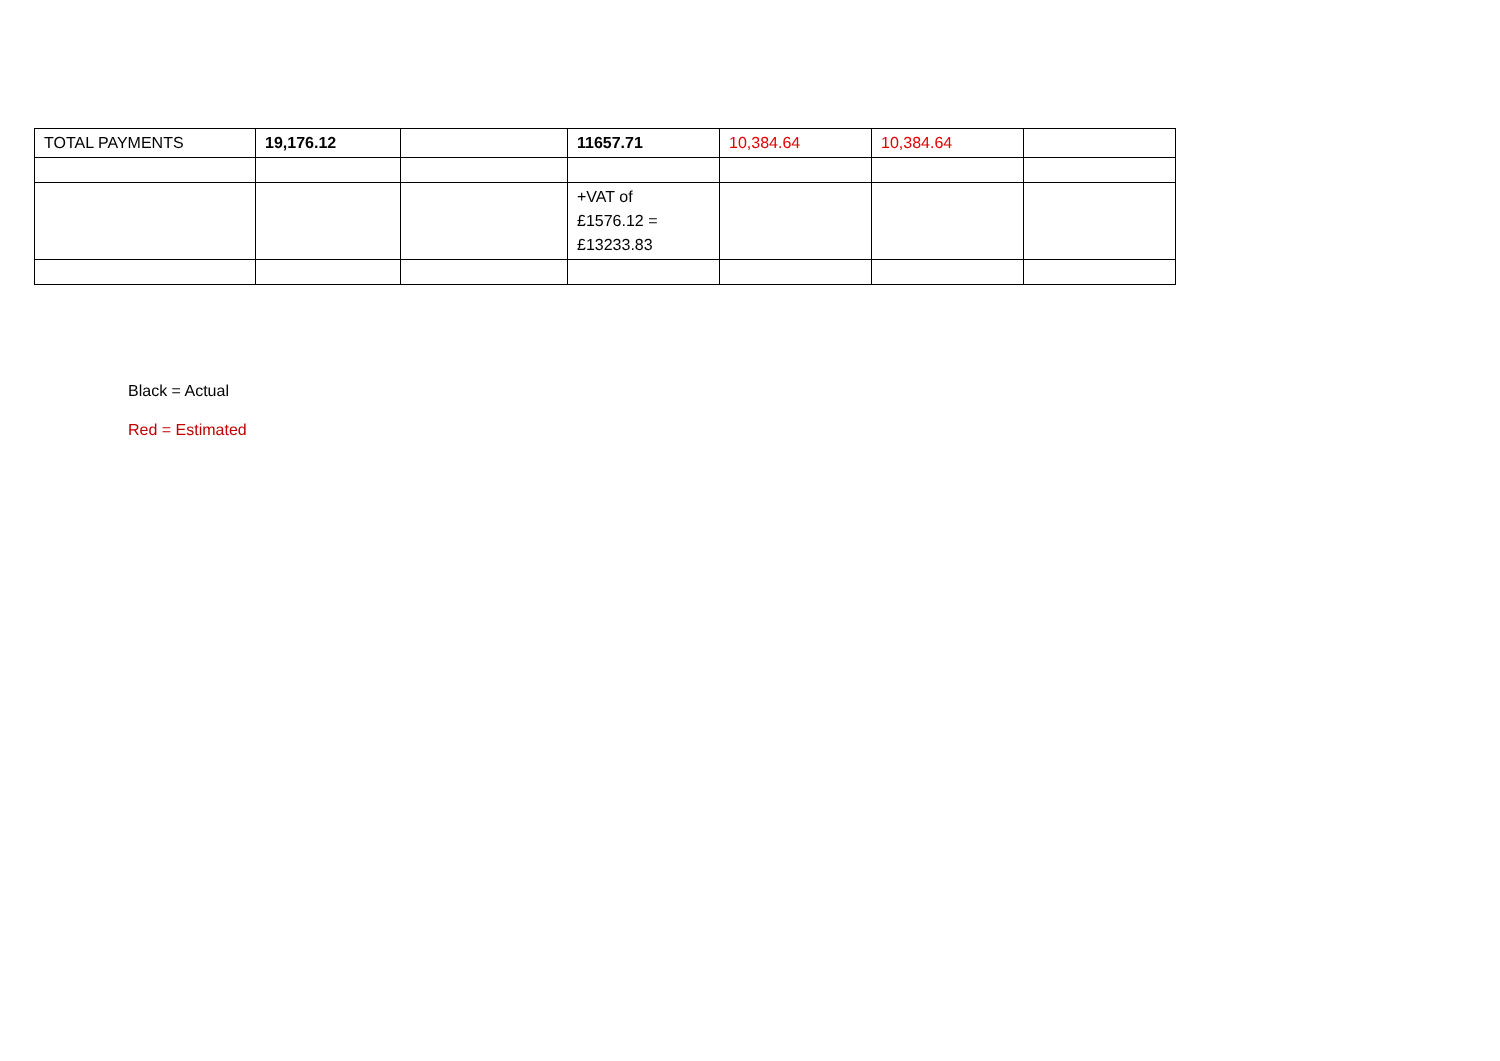| TOTAL PAYMENTS | 19,176.12 | | 11657.71 | 10,384.64 | 10,384.64 | |
| | | | +VAT of £1576.12 = £13233.83 | | | |
Black = Actual
Red = Estimated